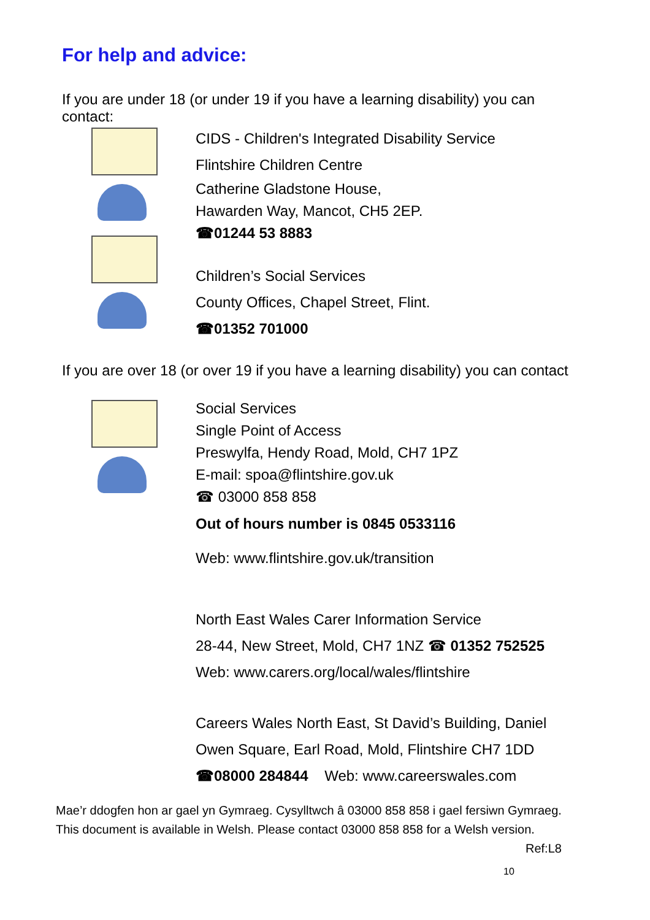For help and advice:
If you are under 18 (or under 19 if you have a learning disability) you can contact:
CIDS - Children's Integrated Disability Service
Flintshire Children Centre
Catherine Gladstone House,
Hawarden Way, Mancot, CH5 2EP.
☎01244 53 8883
Children’s Social Services
County Offices, Chapel Street, Flint.
☎01352 701000
If you are over 18 (or over 19 if you have a learning disability) you can contact
Social Services
Single Point of Access
Preswylfa, Hendy Road, Mold, CH7 1PZ
E-mail: spoa@flintshire.gov.uk
☎ 03000 858 858
Out of hours number is 0845 0533116
Web: www.flintshire.gov.uk/transition
North East Wales Carer Information Service
28-44, New Street, Mold, CH7 1NZ ☎ 01352 752525
Web: www.carers.org/local/wales/flintshire
Careers Wales North East, St David’s Building, Daniel
Owen Square, Earl Road, Mold, Flintshire CH7 1DD
☎08000 284844 Web: www.careerswales.com
Mae’r ddogfen hon ar gael yn Gymraeg. Cysylltwch â 03000 858 858 i gael fersiwn Gymraeg.
This document is available in Welsh. Please contact 03000 858 858 for a Welsh version.
Ref:L8
10